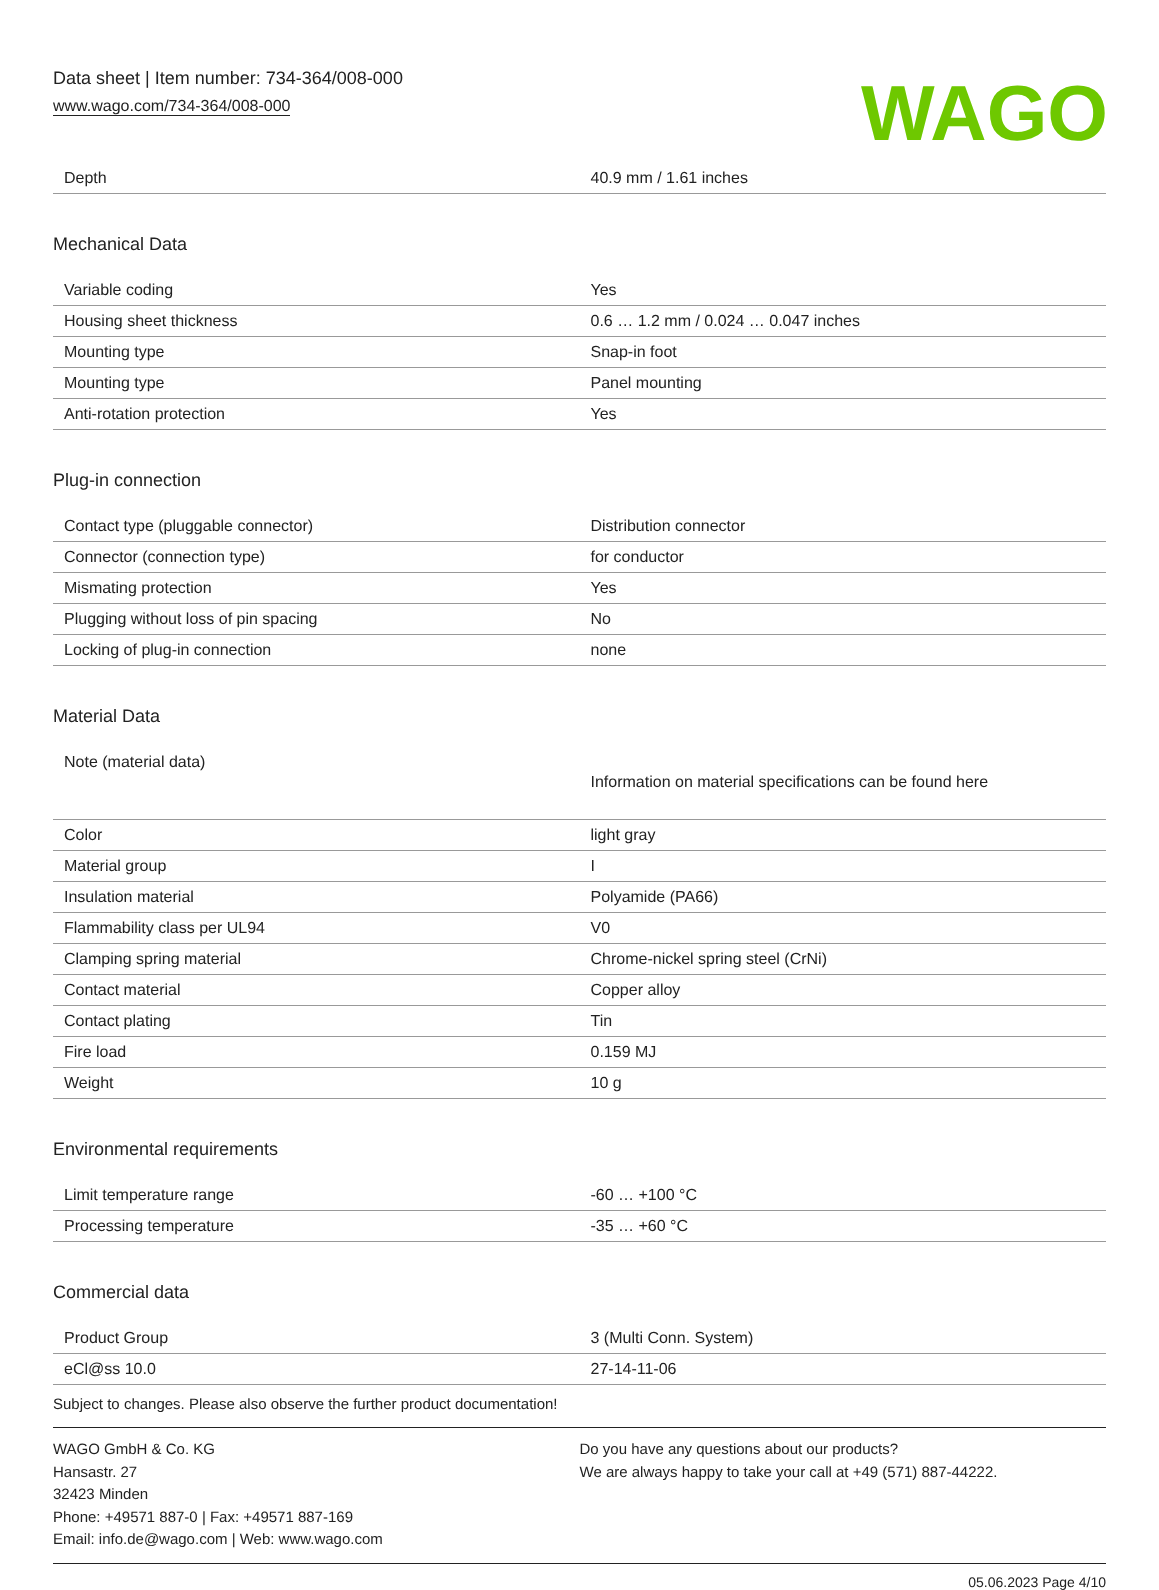Data sheet | Item number: 734-364/008-000
www.wago.com/734-364/008-000
WAGO
| Depth | 40.9 mm / 1.61 inches |
Mechanical Data
| Variable coding | Yes |
| Housing sheet thickness | 0.6 … 1.2 mm / 0.024 … 0.047 inches |
| Mounting type | Snap-in foot |
| Mounting type | Panel mounting |
| Anti-rotation protection | Yes |
Plug-in connection
| Contact type (pluggable connector) | Distribution connector |
| Connector (connection type) | for conductor |
| Mismating protection | Yes |
| Plugging without loss of pin spacing | No |
| Locking of plug-in connection | none |
Material Data
| Note (material data) | Information on material specifications can be found here |
| Color | light gray |
| Material group | I |
| Insulation material | Polyamide (PA66) |
| Flammability class per UL94 | V0 |
| Clamping spring material | Chrome-nickel spring steel (CrNi) |
| Contact material | Copper alloy |
| Contact plating | Tin |
| Fire load | 0.159 MJ |
| Weight | 10 g |
Environmental requirements
| Limit temperature range | -60 … +100 °C |
| Processing temperature | -35 … +60 °C |
Commercial data
| Product Group | 3 (Multi Conn. System) |
| eCl@ss 10.0 | 27-14-11-06 |
Subject to changes. Please also observe the further product documentation!
WAGO GmbH & Co. KG
Hansastr. 27
32423 Minden
Phone: +49571 887-0 | Fax: +49571 887-169
Email: info.de@wago.com | Web: www.wago.com
Do you have any questions about our products?
We are always happy to take your call at +49 (571) 887-44222.
05.06.2023 Page 4/10